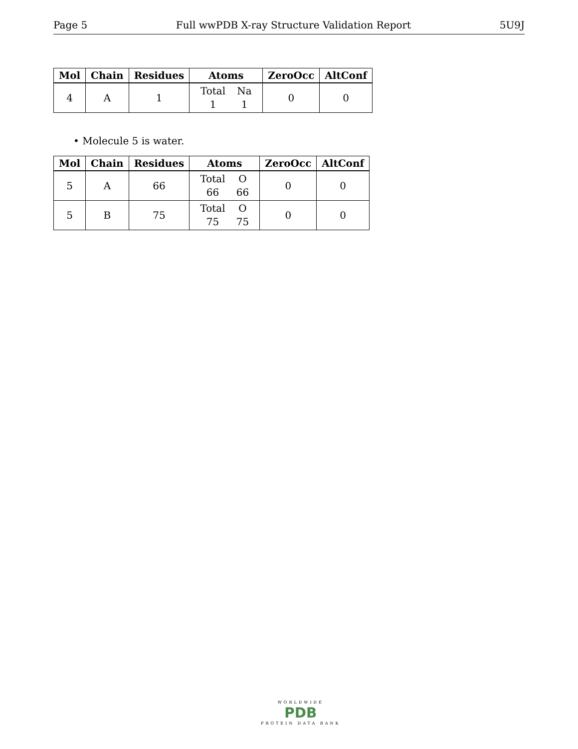Page 5 Full wwPDB X-ray Structure Validation Report 5U9J
| Mol | Chain | Residues | Atoms | ZeroOcc | AltConf |
| --- | --- | --- | --- | --- | --- |
| 4 | A | 1 | Total 1 Na 1 | 0 | 0 |
• Molecule 5 is water.
| Mol | Chain | Residues | Atoms | ZeroOcc | AltConf |
| --- | --- | --- | --- | --- | --- |
| 5 | A | 66 | Total 66 O 66 | 0 | 0 |
| 5 | B | 75 | Total 75 O 75 | 0 | 0 |
WORLDWIDE
PDB
PROTEIN DATA BANK